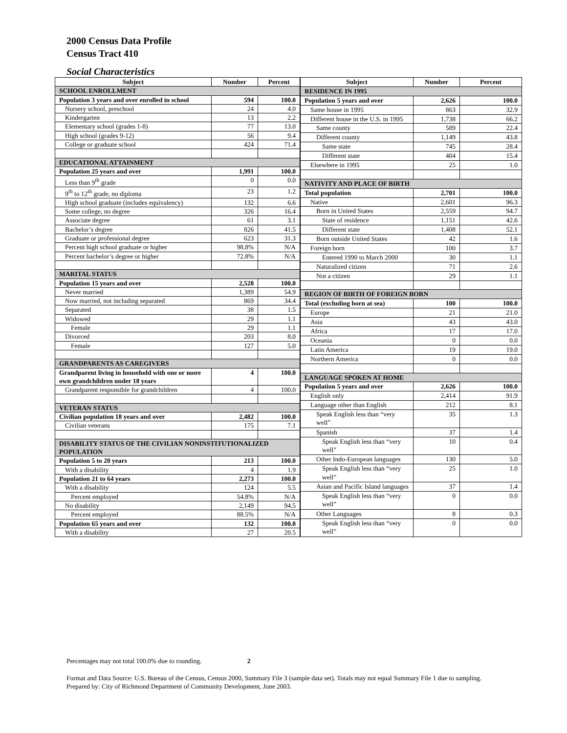2000 Census Data Profile
Census Tract 410
Social Characteristics
| Subject | Number | Percent |
| --- | --- | --- |
| SCHOOL ENROLLMENT | | |
| Population 3 years and over enrolled in school | 594 | 100.0 |
| Nursery school, preschool | 24 | 4.0 |
| Kindergarten | 13 | 2.2 |
| Elementary school (grades 1-8) | 77 | 13.0 |
| High school (grades 9-12) | 56 | 9.4 |
| College or graduate school | 424 | 71.4 |
| EDUCATIONAL ATTAINMENT | | |
| Population 25 years and over | 1,991 | 100.0 |
| Less than 9<sup>th</sup> grade | 0 | 0.0 |
| 9<sup>th</sup> to 12<sup>th</sup> grade, no diploma | 23 | 1.2 |
| High school graduate (includes equivalency) | 132 | 6.6 |
| Some college, no degree | 326 | 16.4 |
| Associate degree | 61 | 3.1 |
| Bachelor’s degree | 826 | 41.5 |
| Graduate or professional degree | 623 | 31.3 |
| Percent high school graduate or higher | 98.8% | N/A |
| Percent bachelor’s degree or higher | 72.8% | N/A |
| MARITAL STATUS | | |
| Population 15 years and over | 2,528 | 100.0 |
| Never married | 1,389 | 54.9 |
| Now married, not including separated | 869 | 34.4 |
| Separated | 38 | 1.5 |
| Widowed | 29 | 1.1 |
| Female | 29 | 1.1 |
| Divorced | 203 | 8.0 |
| Female | 127 | 5.0 |
| GRANDPARENTS AS CAREGIVERS | | |
| Grandparent living in household with one or more own grandchildren under 18 years | 4 | 100.0 |
| Grandparent responsible for grandchildren | 4 | 100.0 |
| VETERAN STATUS | | |
| Civilian population 18 years and over | 2,482 | 100.0 |
| Civilian veterans | 175 | 7.1 |
| DISABILITY STATUS OF THE CIVILIAN NONINSTITUTIONALIZED POPULATION | | |
| Population 5 to 20 years | 213 | 100.0 |
| With a disability | 4 | 1.9 |
| Population 21 to 64 years | 2,273 | 100.0 |
| With a disability | 124 | 5.5 |
| Percent employed | 54.8% | N/A |
| No disability | 2,149 | 94.5 |
| Percent employed | 88.5% | N/A |
| Population 65 years and over | 132 | 100.0 |
| With a disability | 27 | 20.5 |
| Subject | Number | Percent |
| --- | --- | --- |
| RESIDENCE IN 1995 | | |
| Population 5 years and over | 2,626 | 100.0 |
| Same house in 1995 | 863 | 32.9 |
| Different house in the U.S. in 1995 | 1,738 | 66.2 |
| Same county | 589 | 22.4 |
| Different county | 1,149 | 43.8 |
| Same state | 745 | 28.4 |
| Different state | 404 | 15.4 |
| Elsewhere in 1995 | 25 | 1.0 |
| NATIVITY AND PLACE OF BIRTH | | |
| Total population | 2,701 | 100.0 |
| Native | 2,601 | 96.3 |
| Born in United States | 2,559 | 94.7 |
| State of residence | 1,151 | 42.6 |
| Different state | 1,408 | 52.1 |
| Born outside United States | 42 | 1.6 |
| Foreign born | 100 | 3.7 |
| Entered 1990 to March 2000 | 30 | 1.1 |
| Naturalized citizen | 71 | 2.6 |
| Not a citizen | 29 | 1.1 |
| REGION OF BIRTH OF FOREIGN BORN | | |
| Total (excluding born at sea) | 100 | 100.0 |
| Europe | 21 | 21.0 |
| Asia | 43 | 43.0 |
| Africa | 17 | 17.0 |
| Oceania | 0 | 0.0 |
| Latin America | 19 | 19.0 |
| Northern America | 0 | 0.0 |
| LANGUAGE SPOKEN AT HOME | | |
| Population 5 years and over | 2,626 | 100.0 |
| English only | 2,414 | 91.9 |
| Language other than English | 212 | 8.1 |
| Speak English less than “very well” | 35 | 1.3 |
| Spanish | 37 | 1.4 |
| Speak English less than “very well” | 10 | 0.4 |
| Other Indo-European languages | 130 | 5.0 |
| Speak English less than “very well” | 25 | 1.0 |
| Asian and Pacific Island languages | 37 | 1.4 |
| Speak English less than “very well” | 0 | 0.0 |
| Other Languages | 8 | 0.3 |
| Speak English less than “very well” | 0 | 0.0 |
Percentages may not total 100.0% due to rounding. 2
Format and Data Source: U.S. Bureau of the Census, Census 2000, Summary File 3 (sample data set). Totals may not equal Summary File 1 due to sampling.
Prepared by: City of Richmond Department of Community Development, June 2003.